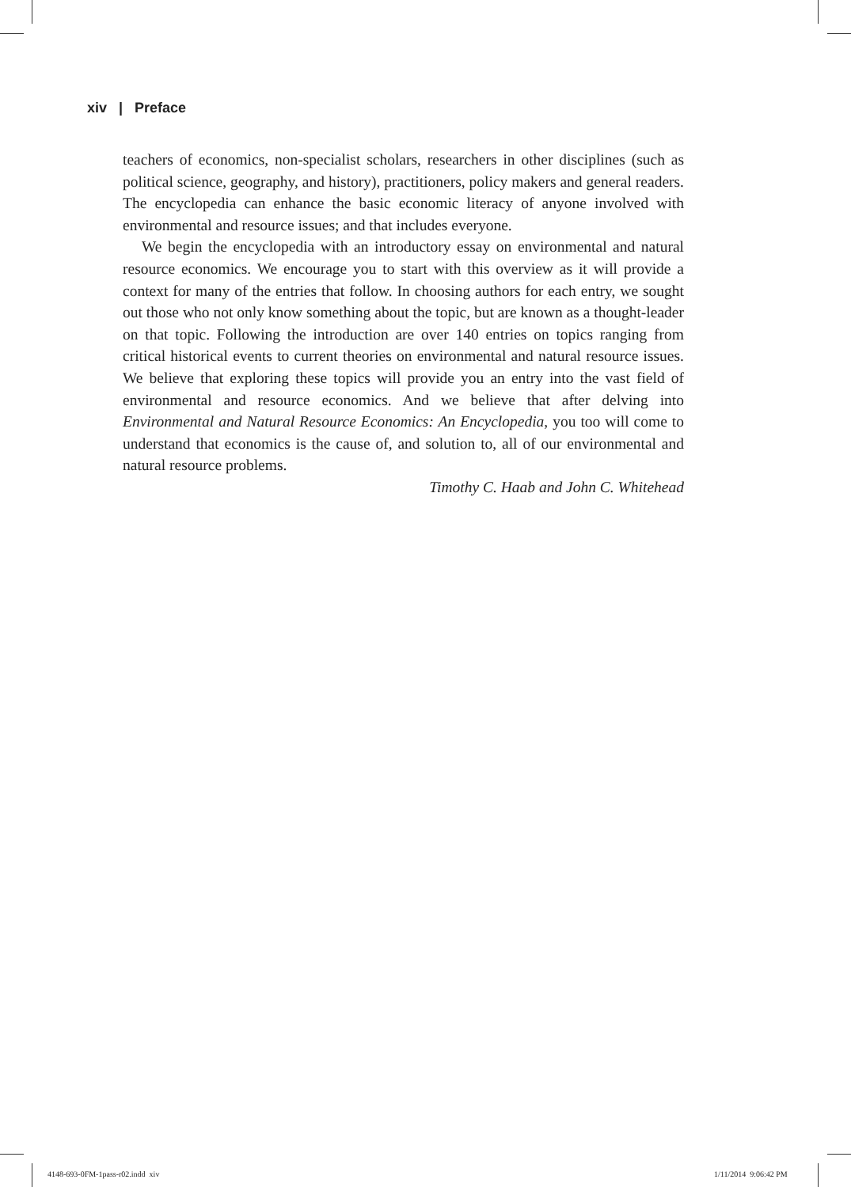xiv | Preface
teachers of economics, non-specialist scholars, researchers in other disciplines (such as political science, geography, and history), practitioners, policy makers and general readers. The encyclopedia can enhance the basic economic literacy of anyone involved with environmental and resource issues; and that includes everyone.
We begin the encyclopedia with an introductory essay on environmental and natural resource economics. We encourage you to start with this overview as it will provide a context for many of the entries that follow. In choosing authors for each entry, we sought out those who not only know something about the topic, but are known as a thought-leader on that topic. Following the introduction are over 140 entries on topics ranging from critical historical events to current theories on environmental and natural resource issues. We believe that exploring these topics will provide you an entry into the vast field of environmental and resource economics. And we believe that after delving into Environmental and Natural Resource Economics: An Encyclopedia, you too will come to understand that economics is the cause of, and solution to, all of our environmental and natural resource problems.
Timothy C. Haab and John C. Whitehead
4148-693-0FM-1pass-r02.indd xiv
1/11/2014 9:06:42 PM